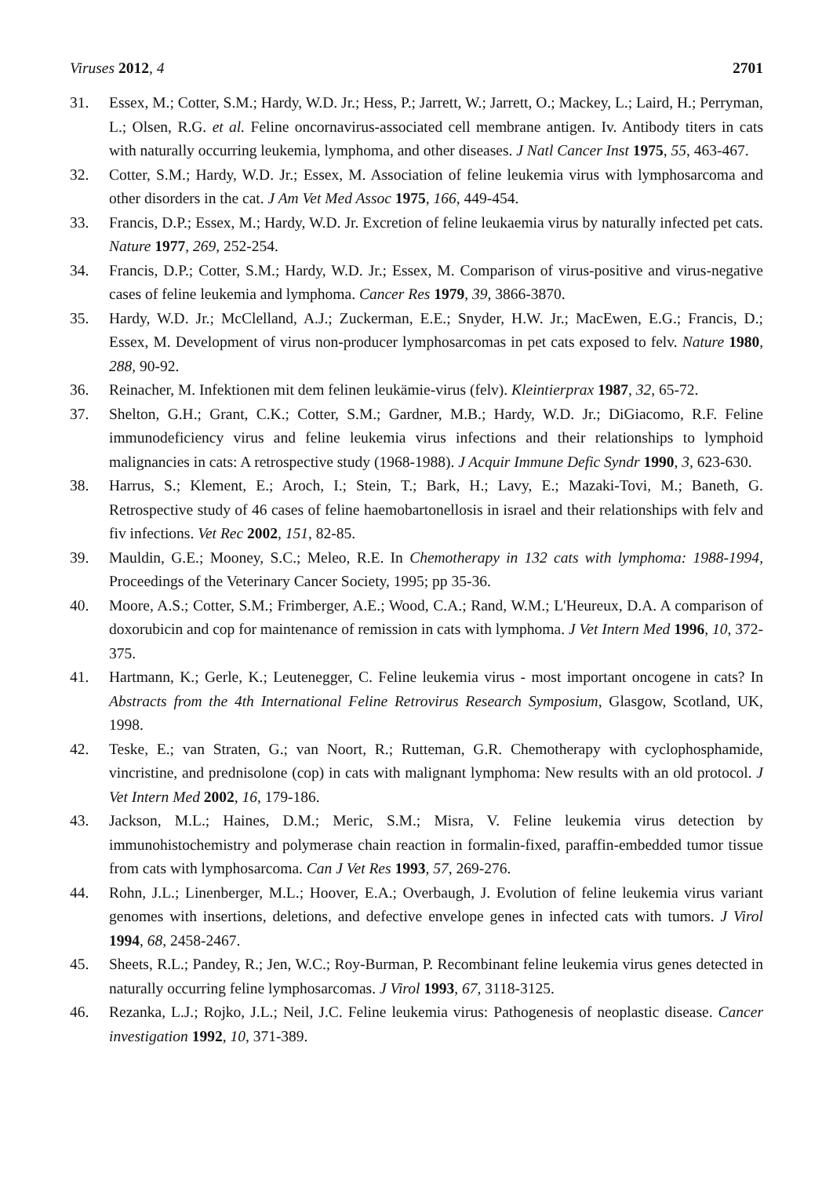Viruses 2012, 4 2701
31. Essex, M.; Cotter, S.M.; Hardy, W.D. Jr.; Hess, P.; Jarrett, W.; Jarrett, O.; Mackey, L.; Laird, H.; Perryman, L.; Olsen, R.G. et al. Feline oncornavirus-associated cell membrane antigen. Iv. Antibody titers in cats with naturally occurring leukemia, lymphoma, and other diseases. J Natl Cancer Inst 1975, 55, 463-467.
32. Cotter, S.M.; Hardy, W.D. Jr.; Essex, M. Association of feline leukemia virus with lymphosarcoma and other disorders in the cat. J Am Vet Med Assoc 1975, 166, 449-454.
33. Francis, D.P.; Essex, M.; Hardy, W.D. Jr. Excretion of feline leukaemia virus by naturally infected pet cats. Nature 1977, 269, 252-254.
34. Francis, D.P.; Cotter, S.M.; Hardy, W.D. Jr.; Essex, M. Comparison of virus-positive and virus-negative cases of feline leukemia and lymphoma. Cancer Res 1979, 39, 3866-3870.
35. Hardy, W.D. Jr.; McClelland, A.J.; Zuckerman, E.E.; Snyder, H.W. Jr.; MacEwen, E.G.; Francis, D.; Essex, M. Development of virus non-producer lymphosarcomas in pet cats exposed to felv. Nature 1980, 288, 90-92.
36. Reinacher, M. Infektionen mit dem felinen leukämie-virus (felv). Kleintierprax 1987, 32, 65-72.
37. Shelton, G.H.; Grant, C.K.; Cotter, S.M.; Gardner, M.B.; Hardy, W.D. Jr.; DiGiacomo, R.F. Feline immunodeficiency virus and feline leukemia virus infections and their relationships to lymphoid malignancies in cats: A retrospective study (1968-1988). J Acquir Immune Defic Syndr 1990, 3, 623-630.
38. Harrus, S.; Klement, E.; Aroch, I.; Stein, T.; Bark, H.; Lavy, E.; Mazaki-Tovi, M.; Baneth, G. Retrospective study of 46 cases of feline haemobartonellosis in israel and their relationships with felv and fiv infections. Vet Rec 2002, 151, 82-85.
39. Mauldin, G.E.; Mooney, S.C.; Meleo, R.E. In Chemotherapy in 132 cats with lymphoma: 1988-1994, Proceedings of the Veterinary Cancer Society, 1995; pp 35-36.
40. Moore, A.S.; Cotter, S.M.; Frimberger, A.E.; Wood, C.A.; Rand, W.M.; L'Heureux, D.A. A comparison of doxorubicin and cop for maintenance of remission in cats with lymphoma. J Vet Intern Med 1996, 10, 372-375.
41. Hartmann, K.; Gerle, K.; Leutenegger, C. Feline leukemia virus - most important oncogene in cats? In Abstracts from the 4th International Feline Retrovirus Research Symposium, Glasgow, Scotland, UK, 1998.
42. Teske, E.; van Straten, G.; van Noort, R.; Rutteman, G.R. Chemotherapy with cyclophosphamide, vincristine, and prednisolone (cop) in cats with malignant lymphoma: New results with an old protocol. J Vet Intern Med 2002, 16, 179-186.
43. Jackson, M.L.; Haines, D.M.; Meric, S.M.; Misra, V. Feline leukemia virus detection by immunohistochemistry and polymerase chain reaction in formalin-fixed, paraffin-embedded tumor tissue from cats with lymphosarcoma. Can J Vet Res 1993, 57, 269-276.
44. Rohn, J.L.; Linenberger, M.L.; Hoover, E.A.; Overbaugh, J. Evolution of feline leukemia virus variant genomes with insertions, deletions, and defective envelope genes in infected cats with tumors. J Virol 1994, 68, 2458-2467.
45. Sheets, R.L.; Pandey, R.; Jen, W.C.; Roy-Burman, P. Recombinant feline leukemia virus genes detected in naturally occurring feline lymphosarcomas. J Virol 1993, 67, 3118-3125.
46. Rezanka, L.J.; Rojko, J.L.; Neil, J.C. Feline leukemia virus: Pathogenesis of neoplastic disease. Cancer investigation 1992, 10, 371-389.